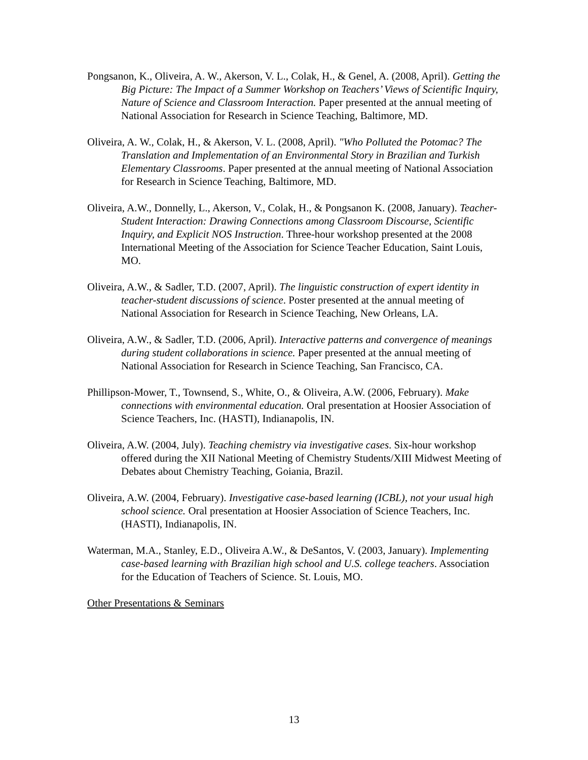Pongsanon, K., Oliveira, A. W., Akerson, V. L., Colak, H., & Genel, A. (2008, April). Getting the Big Picture: The Impact of a Summer Workshop on Teachers’ Views of Scientific Inquiry, Nature of Science and Classroom Interaction. Paper presented at the annual meeting of National Association for Research in Science Teaching, Baltimore, MD.
Oliveira, A. W., Colak, H., & Akerson, V. L. (2008, April). "Who Polluted the Potomac? The Translation and Implementation of an Environmental Story in Brazilian and Turkish Elementary Classrooms. Paper presented at the annual meeting of National Association for Research in Science Teaching, Baltimore, MD.
Oliveira, A.W., Donnelly, L., Akerson, V., Colak, H., & Pongsanon K. (2008, January). Teacher-Student Interaction: Drawing Connections among Classroom Discourse, Scientific Inquiry, and Explicit NOS Instruction. Three-hour workshop presented at the 2008 International Meeting of the Association for Science Teacher Education, Saint Louis, MO.
Oliveira, A.W., & Sadler, T.D. (2007, April). The linguistic construction of expert identity in teacher-student discussions of science. Poster presented at the annual meeting of National Association for Research in Science Teaching, New Orleans, LA.
Oliveira, A.W., & Sadler, T.D. (2006, April). Interactive patterns and convergence of meanings during student collaborations in science. Paper presented at the annual meeting of National Association for Research in Science Teaching, San Francisco, CA.
Phillipson-Mower, T., Townsend, S., White, O., & Oliveira, A.W. (2006, February). Make connections with environmental education. Oral presentation at Hoosier Association of Science Teachers, Inc. (HASTI), Indianapolis, IN.
Oliveira, A.W. (2004, July). Teaching chemistry via investigative cases. Six-hour workshop offered during the XII National Meeting of Chemistry Students/XIII Midwest Meeting of Debates about Chemistry Teaching, Goiania, Brazil.
Oliveira, A.W. (2004, February). Investigative case-based learning (ICBL), not your usual high school science. Oral presentation at Hoosier Association of Science Teachers, Inc. (HASTI), Indianapolis, IN.
Waterman, M.A., Stanley, E.D., Oliveira A.W., & DeSantos, V. (2003, January). Implementing case-based learning with Brazilian high school and U.S. college teachers. Association for the Education of Teachers of Science. St. Louis, MO.
Other Presentations & Seminars
13